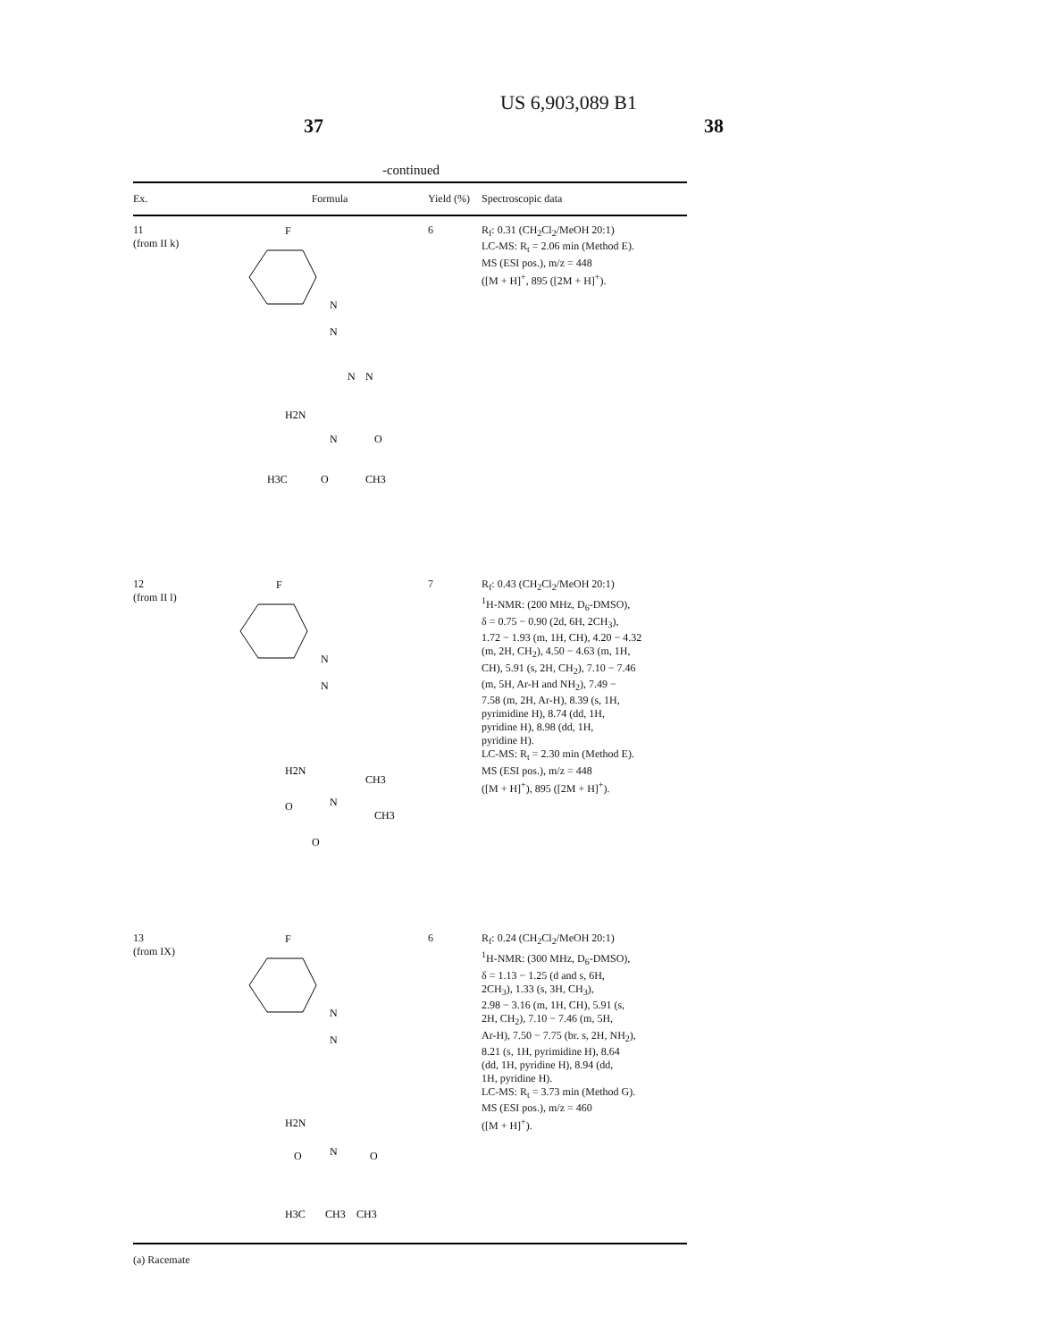US 6,903,089 B1
37 38
-continued
| Ex. | Formula | Yield (%) | Spectroscopic data |
| --- | --- | --- | --- |
| 11 (from II k) | F N N N N H2N N O H3C O CH3 | 6 | R<sub>f</sub>: 0.31 (CH<sub>2</sub>Cl<sub>2</sub>/MeOH 20:1) LC-MS: R<sub>t</sub> = 2.06 min (Method E). MS (ESI pos.), m/z = 448 ([M + H]<sup>+</sup>, 895 ([2M + H]<sup>+</sup>). |
| 12 (from II l) | F N N H2N CH3 O N CH3 O | 7 | R<sub>f</sub>: 0.43 (CH<sub>2</sub>Cl<sub>2</sub>/MeOH 20:1) <sup>1</sup>H-NMR: (200 MHz, D<sub>6</sub>-DMSO), δ = 0.75 − 0.90 (2d, 6H, 2CH<sub>3</sub>), 1.72 − 1.93 (m, 1H, CH), 4.20 − 4.32 (m, 2H, CH<sub>2</sub>), 4.50 − 4.63 (m, 1H, CH), 5.91 (s, 2H, CH<sub>2</sub>), 7.10 − 7.46 (m, 5H, Ar-H and NH<sub>2</sub>), 7.49 − 7.58 (m, 2H, Ar-H), 8.39 (s, 1H, pyrimidine H), 8.74 (dd, 1H, pyridine H), 8.98 (dd, 1H, pyridine H). LC-MS: R<sub>t</sub> = 2.30 min (Method E). MS (ESI pos.), m/z = 448 ([M + H]<sup>+</sup>), 895 ([2M + H]<sup>+</sup>). |
| 13 (from IX) | F N N H2N O N O H3C CH3 CH3 | 6 | R<sub>f</sub>: 0.24 (CH<sub>2</sub>Cl<sub>2</sub>/MeOH 20:1) <sup>1</sup>H-NMR: (300 MHz, D<sub>6</sub>-DMSO), δ = 1.13 − 1.25 (d and s, 6H, 2CH<sub>3</sub>), 1.33 (s, 3H, CH<sub>3</sub>), 2.98 − 3.16 (m, 1H, CH), 5.91 (s, 2H, CH<sub>2</sub>), 7.10 − 7.46 (m, 5H, Ar-H), 7.50 − 7.75 (br. s, 2H, NH<sub>2</sub>), 8.21 (s, 1H, pyrimidine H), 8.64 (dd, 1H, pyridine H), 8.94 (dd, 1H, pyridine H). LC-MS: R<sub>t</sub> = 3.73 min (Method G). MS (ESI pos.), m/z = 460 ([M + H]<sup>+</sup>). |
(a) Racemate